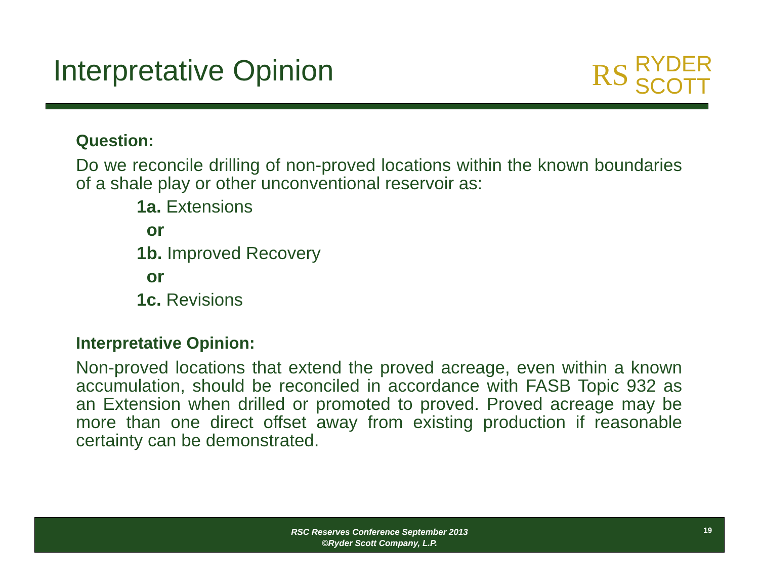Interpretative Opinion
RS RYDER
SCOTT
Question:
Do we reconcile drilling of non-proved locations within the known boundaries of a shale play or other unconventional reservoir as:
1a. Extensions
or
1b. Improved Recovery
or
1c. Revisions
Interpretative Opinion:
Non-proved locations that extend the proved acreage, even within a known accumulation, should be reconciled in accordance with FASB Topic 932 as an Extension when drilled or promoted to proved. Proved acreage may be more than one direct offset away from existing production if reasonable certainty can be demonstrated.
RSC Reserves Conference September 2013
©Ryder Scott Company, L.P.
19